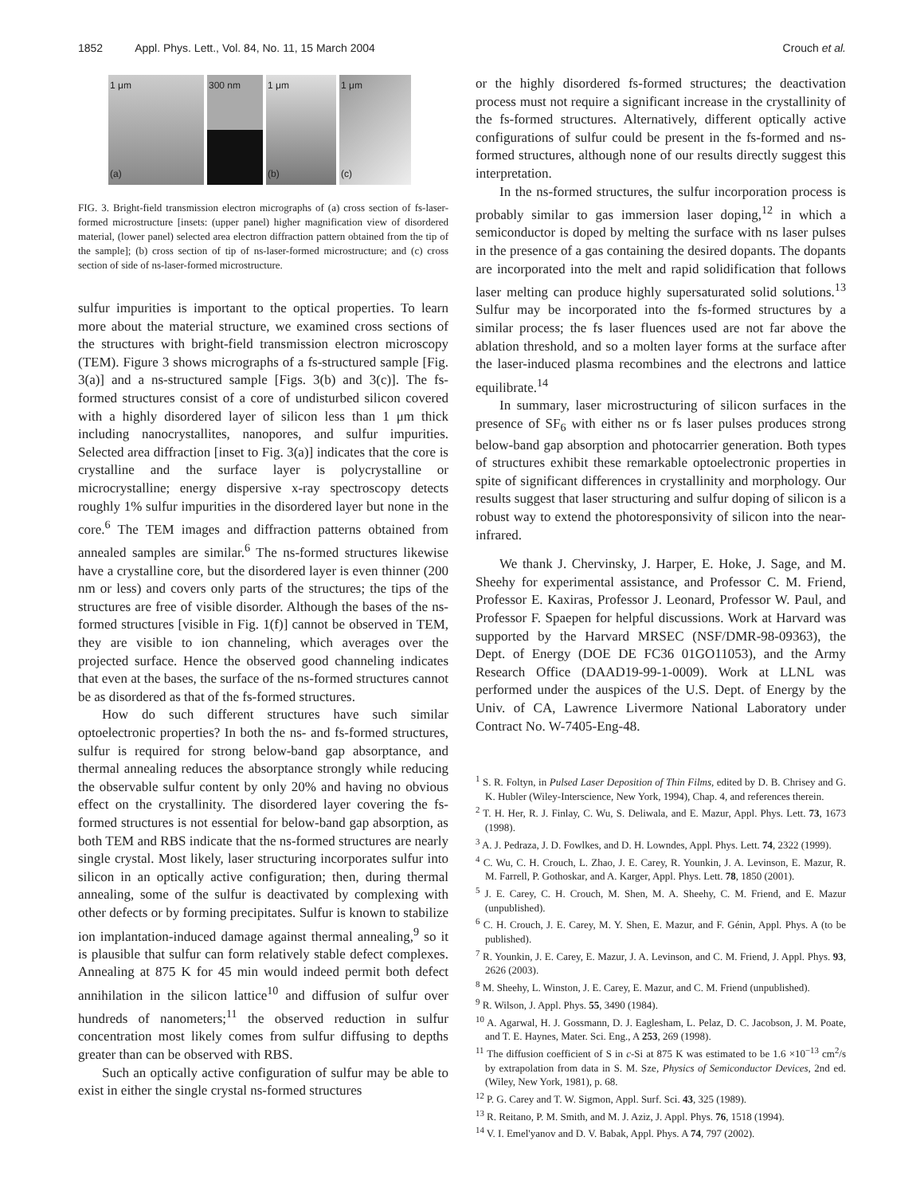1852 Appl. Phys. Lett., Vol. 84, No. 11, 15 March 2004 Crouch et al.
1 μm
(a)
300 nm
1 μm
(b)
1 μm
(c)
FIG. 3. Bright-field transmission electron micrographs of (a) cross section of fs-laser-formed microstructure [insets: (upper panel) higher magnification view of disordered material, (lower panel) selected area electron diffraction pattern obtained from the tip of the sample]; (b) cross section of tip of ns-laser-formed microstructure; and (c) cross section of side of ns-laser-formed microstructure.
sulfur impurities is important to the optical properties. To learn more about the material structure, we examined cross sections of the structures with bright-field transmission electron microscopy (TEM). Figure 3 shows micrographs of a fs-structured sample [Fig. 3(a)] and a ns-structured sample [Figs. 3(b) and 3(c)]. The fs-formed structures consist of a core of undisturbed silicon covered with a highly disordered layer of silicon less than 1 μm thick including nanocrystallites, nanopores, and sulfur impurities. Selected area diffraction [inset to Fig. 3(a)] indicates that the core is crystalline and the surface layer is polycrystalline or microcrystalline; energy dispersive x-ray spectroscopy detects roughly 1% sulfur impurities in the disordered layer but none in the core.<sup>6</sup> The TEM images and diffraction patterns obtained from annealed samples are similar.<sup>6</sup> The ns-formed structures likewise have a crystalline core, but the disordered layer is even thinner (200 nm or less) and covers only parts of the structures; the tips of the structures are free of visible disorder. Although the bases of the ns-formed structures [visible in Fig. 1(f)] cannot be observed in TEM, they are visible to ion channeling, which averages over the projected surface. Hence the observed good channeling indicates that even at the bases, the surface of the ns-formed structures cannot be as disordered as that of the fs-formed structures.
How do such different structures have such similar optoelectronic properties? In both the ns- and fs-formed structures, sulfur is required for strong below-band gap absorptance, and thermal annealing reduces the absorptance strongly while reducing the observable sulfur content by only 20% and having no obvious effect on the crystallinity. The disordered layer covering the fs-formed structures is not essential for below-band gap absorption, as both TEM and RBS indicate that the ns-formed structures are nearly single crystal. Most likely, laser structuring incorporates sulfur into silicon in an optically active configuration; then, during thermal annealing, some of the sulfur is deactivated by complexing with other defects or by forming precipitates. Sulfur is known to stabilize ion implantation-induced damage against thermal annealing,<sup>9</sup> so it is plausible that sulfur can form relatively stable defect complexes. Annealing at 875 K for 45 min would indeed permit both defect annihilation in the silicon lattice<sup>10</sup> and diffusion of sulfur over hundreds of nanometers;<sup>11</sup> the observed reduction in sulfur concentration most likely comes from sulfur diffusing to depths greater than can be observed with RBS.
Such an optically active configuration of sulfur may be able to exist in either the single crystal ns-formed structures
or the highly disordered fs-formed structures; the deactivation process must not require a significant increase in the crystallinity of the fs-formed structures. Alternatively, different optically active configurations of sulfur could be present in the fs-formed and ns-formed structures, although none of our results directly suggest this interpretation.
In the ns-formed structures, the sulfur incorporation process is probably similar to gas immersion laser doping,<sup>12</sup> in which a semiconductor is doped by melting the surface with ns laser pulses in the presence of a gas containing the desired dopants. The dopants are incorporated into the melt and rapid solidification that follows laser melting can produce highly supersaturated solid solutions.<sup>13</sup> Sulfur may be incorporated into the fs-formed structures by a similar process; the fs laser fluences used are not far above the ablation threshold, and so a molten layer forms at the surface after the laser-induced plasma recombines and the electrons and lattice equilibrate.<sup>14</sup>
In summary, laser microstructuring of silicon surfaces in the presence of SF<sub>6</sub> with either ns or fs laser pulses produces strong below-band gap absorption and photocarrier generation. Both types of structures exhibit these remarkable optoelectronic properties in spite of significant differences in crystallinity and morphology. Our results suggest that laser structuring and sulfur doping of silicon is a robust way to extend the photoresponsivity of silicon into the near-infrared.
We thank J. Chervinsky, J. Harper, E. Hoke, J. Sage, and M. Sheehy for experimental assistance, and Professor C. M. Friend, Professor E. Kaxiras, Professor J. Leonard, Professor W. Paul, and Professor F. Spaepen for helpful discussions. Work at Harvard was supported by the Harvard MRSEC (NSF/DMR-98-09363), the Dept. of Energy (DOE DE FC36 01GO11053), and the Army Research Office (DAAD19-99-1-0009). Work at LLNL was performed under the auspices of the U.S. Dept. of Energy by the Univ. of CA, Lawrence Livermore National Laboratory under Contract No. W-7405-Eng-48.
<sup>1</sup> S. R. Foltyn, in Pulsed Laser Deposition of Thin Films, edited by D. B. Chrisey and G. K. Hubler (Wiley-Interscience, New York, 1994), Chap. 4, and references therein.
<sup>2</sup> T. H. Her, R. J. Finlay, C. Wu, S. Deliwala, and E. Mazur, Appl. Phys. Lett. 73, 1673 (1998).
<sup>3</sup> A. J. Pedraza, J. D. Fowlkes, and D. H. Lowndes, Appl. Phys. Lett. 74, 2322 (1999).
<sup>4</sup> C. Wu, C. H. Crouch, L. Zhao, J. E. Carey, R. Younkin, J. A. Levinson, E. Mazur, R. M. Farrell, P. Gothoskar, and A. Karger, Appl. Phys. Lett. 78, 1850 (2001).
<sup>5</sup> J. E. Carey, C. H. Crouch, M. Shen, M. A. Sheehy, C. M. Friend, and E. Mazur (unpublished).
<sup>6</sup> C. H. Crouch, J. E. Carey, M. Y. Shen, E. Mazur, and F. Génin, Appl. Phys. A (to be published).
<sup>7</sup> R. Younkin, J. E. Carey, E. Mazur, J. A. Levinson, and C. M. Friend, J. Appl. Phys. 93, 2626 (2003).
<sup>8</sup> M. Sheehy, L. Winston, J. E. Carey, E. Mazur, and C. M. Friend (unpublished).
<sup>9</sup> R. Wilson, J. Appl. Phys. 55, 3490 (1984).
<sup>10</sup> A. Agarwal, H. J. Gossmann, D. J. Eaglesham, L. Pelaz, D. C. Jacobson, J. M. Poate, and T. E. Haynes, Mater. Sci. Eng., A 253, 269 (1998).
<sup>11</sup> The diffusion coefficient of S in c-Si at 875 K was estimated to be 1.6 ×10<sup>−13</sup> cm<sup>2</sup>/s by extrapolation from data in S. M. Sze, Physics of Semiconductor Devices, 2nd ed. (Wiley, New York, 1981), p. 68.
<sup>12</sup> P. G. Carey and T. W. Sigmon, Appl. Surf. Sci. 43, 325 (1989).
<sup>13</sup> R. Reitano, P. M. Smith, and M. J. Aziz, J. Appl. Phys. 76, 1518 (1994).
<sup>14</sup> V. I. Emel'yanov and D. V. Babak, Appl. Phys. A 74, 797 (2002).